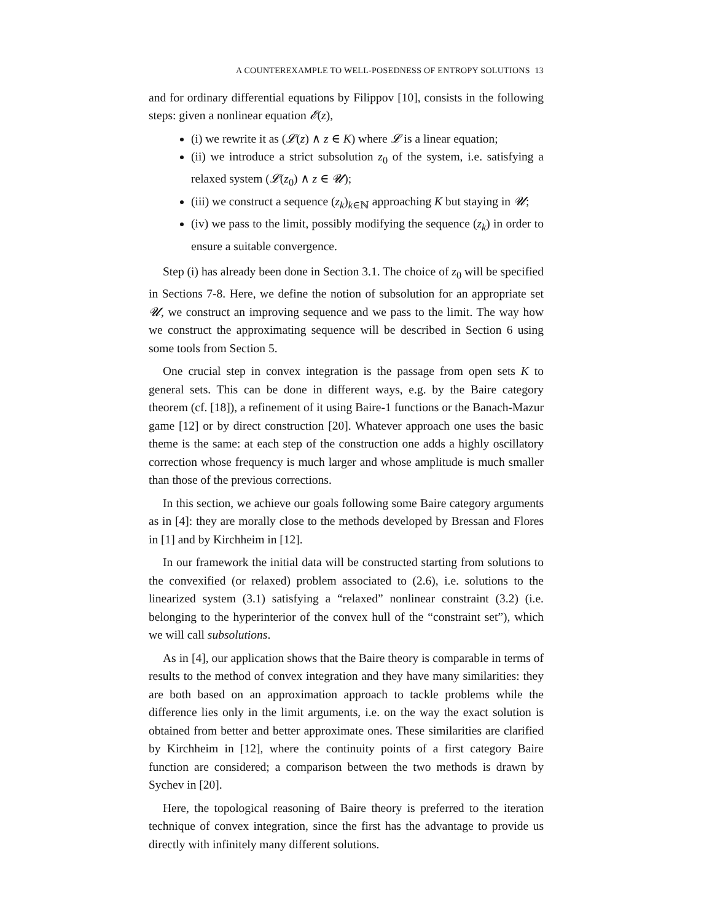A COUNTEREXAMPLE TO WELL-POSEDNESS OF ENTROPY SOLUTIONS 13
and for ordinary differential equations by Filippov [10], consists in the following steps: given a nonlinear equation 𝓔(z),
(i) we rewrite it as (𝓛(z) ∧ z ∈ K) where 𝓛 is a linear equation;
(ii) we introduce a strict subsolution z<sub>0</sub> of the system, i.e. satisfying a relaxed system (𝓛(z<sub>0</sub>) ∧ z ∈ 𝓤);
(iii) we construct a sequence (z<sub>k</sub>)<sub>k∈ℕ</sub> approaching K but staying in 𝓤;
(iv) we pass to the limit, possibly modifying the sequence (z<sub>k</sub>) in order to ensure a suitable convergence.
Step (i) has already been done in Section 3.1. The choice of z<sub>0</sub> will be specified in Sections 7-8. Here, we define the notion of subsolution for an appropriate set 𝓤, we construct an improving sequence and we pass to the limit. The way how we construct the approximating sequence will be described in Section 6 using some tools from Section 5.
One crucial step in convex integration is the passage from open sets K to general sets. This can be done in different ways, e.g. by the Baire category theorem (cf. [18]), a refinement of it using Baire-1 functions or the Banach-Mazur game [12] or by direct construction [20]. Whatever approach one uses the basic theme is the same: at each step of the construction one adds a highly oscillatory correction whose frequency is much larger and whose amplitude is much smaller than those of the previous corrections.
In this section, we achieve our goals following some Baire category arguments as in [4]: they are morally close to the methods developed by Bressan and Flores in [1] and by Kirchheim in [12].
In our framework the initial data will be constructed starting from solutions to the convexified (or relaxed) problem associated to (2.6), i.e. solutions to the linearized system (3.1) satisfying a “relaxed” nonlinear constraint (3.2) (i.e. belonging to the hyperinterior of the convex hull of the “constraint set”), which we will call subsolutions.
As in [4], our application shows that the Baire theory is comparable in terms of results to the method of convex integration and they have many similarities: they are both based on an approximation approach to tackle problems while the difference lies only in the limit arguments, i.e. on the way the exact solution is obtained from better and better approximate ones. These similarities are clarified by Kirchheim in [12], where the continuity points of a first category Baire function are considered; a comparison between the two methods is drawn by Sychev in [20].
Here, the topological reasoning of Baire theory is preferred to the iteration technique of convex integration, since the first has the advantage to provide us directly with infinitely many different solutions.